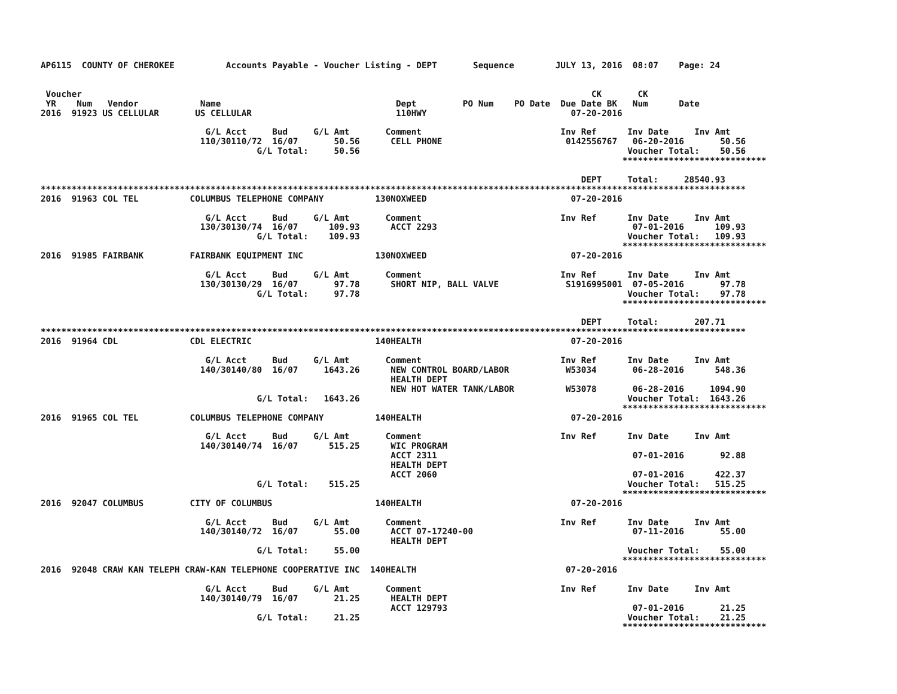AP6115  COUNTY OF CHEROKEE          Accounts Payable - Voucher Listing - DEPT       Sequence        JULY 13, 2016  08:07    Page: 24


 Voucher                                                                                                   CK       CK
 YR    Num   Vendor            Name                                  Dept         PO Num    PO Date  Due Date BK   Num      Date
2016  91923 US CELLULAR       US CELLULAR                            110HWY                            07-20-2016

                                G/L Acct     Bud     G/L Amt       Comment                           Inv Ref      Inv Date     Inv Amt
                               110/30110/72  16/07       50.56      CELL PHONE                        0142556767   06-20-2016       50.56
                                          G/L Total:     50.56                                                    Voucher Total:    50.56
                                                                                                                 ****************************

                                                                                                         DEPT     Total:     28540.93
*****************************************************************************************************************************************
2016  91963 COL TEL          COLUMBUS TELEPHONE COMPANY          130NOXWEED                            07-20-2016

                                G/L Acct     Bud     G/L Amt       Comment                           Inv Ref      Inv Date     Inv Amt
                               130/30130/74  16/07      109.93      ACCT 2293                                      07-01-2016      109.93
                                          G/L Total:    109.93                                                    Voucher Total:   109.93
                                                                                                                 ****************************
2016  91985 FAIRBANK         FAIRBANK EQUIPMENT INC              130NOXWEED                            07-20-2016

                                G/L Acct     Bud     G/L Amt       Comment                           Inv Ref      Inv Date     Inv Amt
                               130/30130/29  16/07       97.78      SHORT NIP, BALL VALVE             S1916995001  07-05-2016       97.78
                                          G/L Total:     97.78                                                    Voucher Total:    97.78
                                                                                                                 ****************************

                                                                                                         DEPT     Total:       207.71
*****************************************************************************************************************************************
2016  91964 CDL              CDL ELECTRIC                        140HEALTH                             07-20-2016

                                G/L Acct     Bud     G/L Amt       Comment                           Inv Ref      Inv Date     Inv Amt
                               140/30140/80  16/07     1643.26      NEW CONTROL BOARD/LABOR           W53034       06-28-2016      548.36
                                                                    HEALTH DEPT
                                                                    NEW HOT WATER TANK/LABOR          W53078       06-28-2016     1094.90
                                          G/L Total:   1643.26                                                    Voucher Total:  1643.26
                                                                                                                 ****************************
2016  91965 COL TEL          COLUMBUS TELEPHONE COMPANY          140HEALTH                             07-20-2016

                                G/L Acct     Bud     G/L Amt       Comment                           Inv Ref      Inv Date     Inv Amt
                               140/30140/74  16/07      515.25      WIC PROGRAM
                                                                    ACCT 2311                                      07-01-2016       92.88
                                                                    HEALTH DEPT
                                                                    ACCT 2060                                      07-01-2016      422.37
                                          G/L Total:    515.25                                                    Voucher Total:   515.25
                                                                                                                 ****************************
2016  92047 COLUMBUS         CITY OF COLUMBUS                    140HEALTH                             07-20-2016

                                G/L Acct     Bud     G/L Amt       Comment                           Inv Ref      Inv Date     Inv Amt
                               140/30140/72  16/07       55.00      ACCT 07-17240-00                               07-11-2016       55.00
                                                                    HEALTH DEPT
                                          G/L Total:     55.00                                                    Voucher Total:    55.00
                                                                                                                 ****************************
2016  92048 CRAW KAN TELEPH CRAW-KAN TELEPHONE COOPERATIVE INC  140HEALTH                             07-20-2016

                                G/L Acct     Bud     G/L Amt       Comment                           Inv Ref      Inv Date     Inv Amt
                               140/30140/79  16/07       21.25      HEALTH DEPT
                                                                    ACCT 129793                                    07-01-2016       21.25
                                          G/L Total:     21.25                                                    Voucher Total:    21.25
                                                                                                                 ****************************